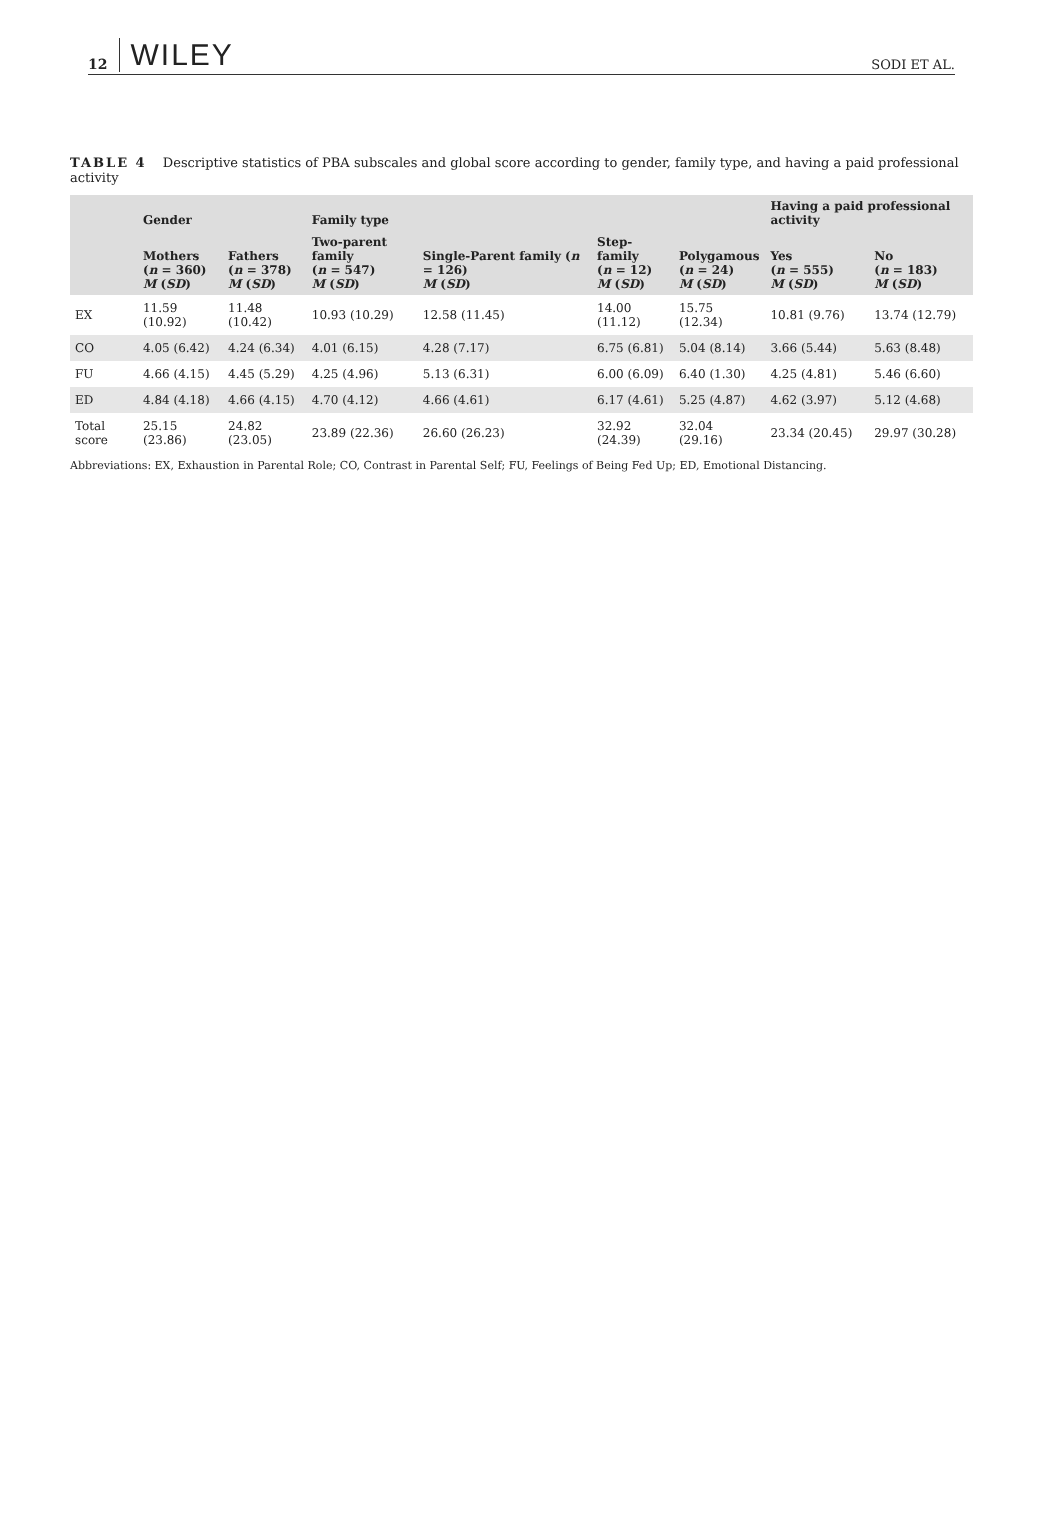12 WILEY SODI ET AL.
TABLE 4 Descriptive statistics of PBA subscales and global score according to gender, family type, and having a paid professional activity
| | Gender | | Family type | | | | Having a paid professional activity | |
| --- | --- | --- | --- | --- | --- | --- | --- | --- |
| | Mothers ( n = 360) M ( SD ) | Fathers ( n = 378) M ( SD ) | Two-parent family ( n = 547) M ( SD ) | Single-Parent family ( n = 126) M ( SD ) | Step-family ( n = 12) M ( SD ) | Polygamous ( n = 24) M ( SD ) | Yes ( n = 555) M ( SD ) | No ( n = 183) M ( SD ) |
| EX | 11.59 (10.92) | 11.48 (10.42) | 10.93 (10.29) | 12.58 (11.45) | 14.00 (11.12) | 15.75 (12.34) | 10.81 (9.76) | 13.74 (12.79) |
| CO | 4.05 (6.42) | 4.24 (6.34) | 4.01 (6.15) | 4.28 (7.17) | 6.75 (6.81) | 5.04 (8.14) | 3.66 (5.44) | 5.63 (8.48) |
| FU | 4.66 (4.15) | 4.45 (5.29) | 4.25 (4.96) | 5.13 (6.31) | 6.00 (6.09) | 6.40 (1.30) | 4.25 (4.81) | 5.46 (6.60) |
| ED | 4.84 (4.18) | 4.66 (4.15) | 4.70 (4.12) | 4.66 (4.61) | 6.17 (4.61) | 5.25 (4.87) | 4.62 (3.97) | 5.12 (4.68) |
| Total score | 25.15 (23.86) | 24.82 (23.05) | 23.89 (22.36) | 26.60 (26.23) | 32.92 (24.39) | 32.04 (29.16) | 23.34 (20.45) | 29.97 (30.28) |
Abbreviations: EX, Exhaustion in Parental Role; CO, Contrast in Parental Self; FU, Feelings of Being Fed Up; ED, Emotional Distancing.